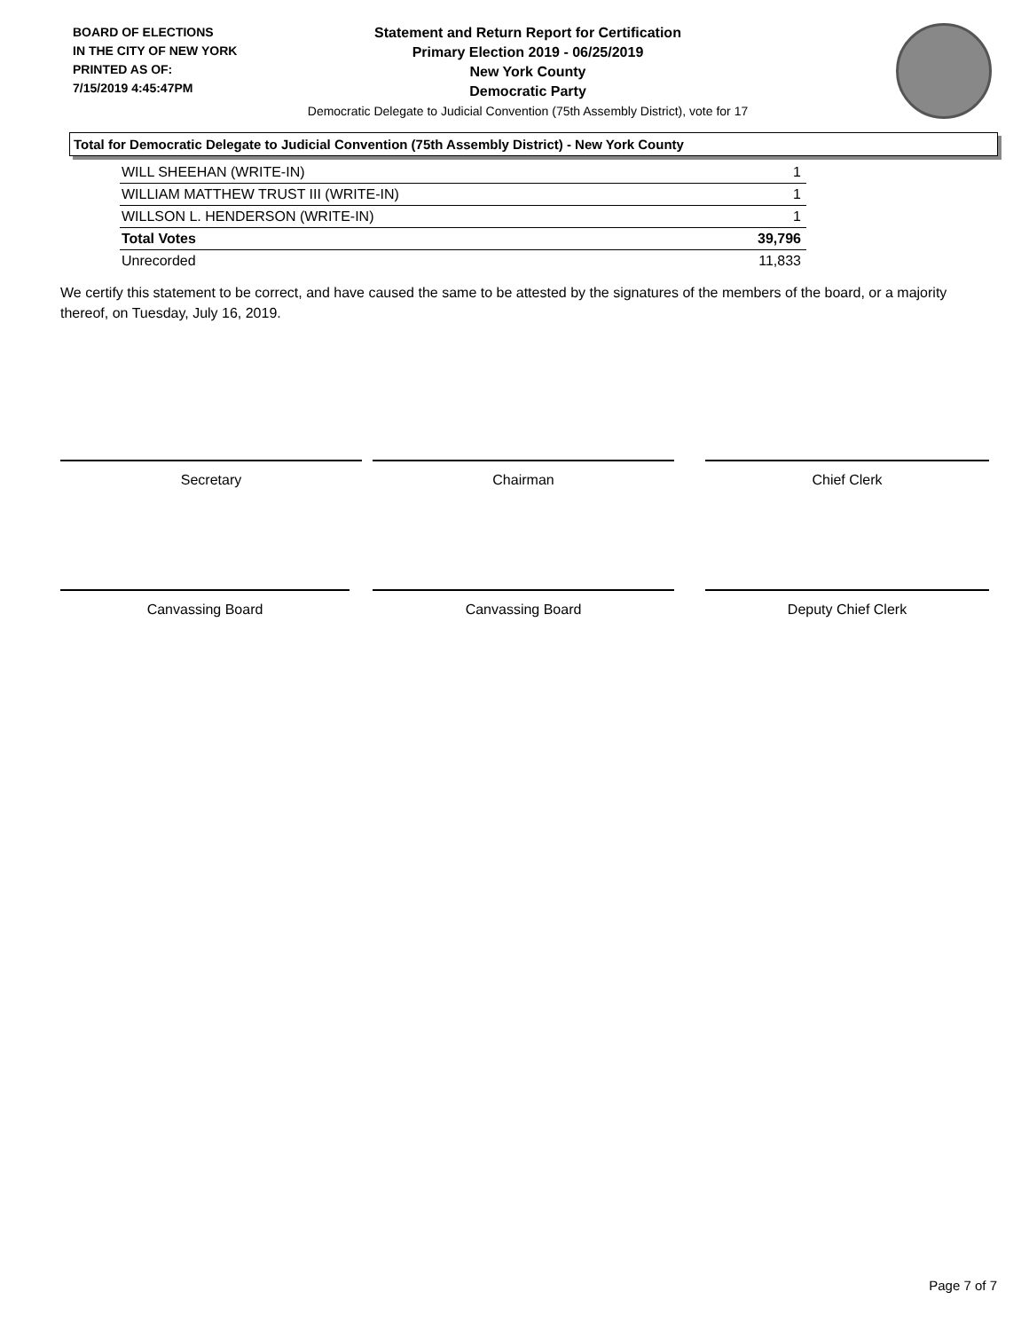BOARD OF ELECTIONS
IN THE CITY OF NEW YORK
PRINTED AS OF:
7/15/2019 4:45:47PM
Statement and Return Report for Certification
Primary Election 2019 - 06/25/2019
New York County
Democratic Party
Democratic Delegate to Judicial Convention (75th Assembly District), vote for 17
Total for Democratic Delegate to Judicial Convention (75th Assembly District) - New York County
| WILL SHEEHAN (WRITE-IN) | 1 |
| WILLIAM MATTHEW TRUST III (WRITE-IN) | 1 |
| WILLSON L. HENDERSON (WRITE-IN) | 1 |
| Total Votes | 39,796 |
| Unrecorded | 11,833 |
We certify this statement to be correct, and have caused the same to be attested by the signatures of the members of the board, or a majority thereof, on Tuesday, July 16, 2019.
Secretary Chairman Chief Clerk
Canvassing Board Canvassing Board Deputy Chief Clerk
Page 7 of 7